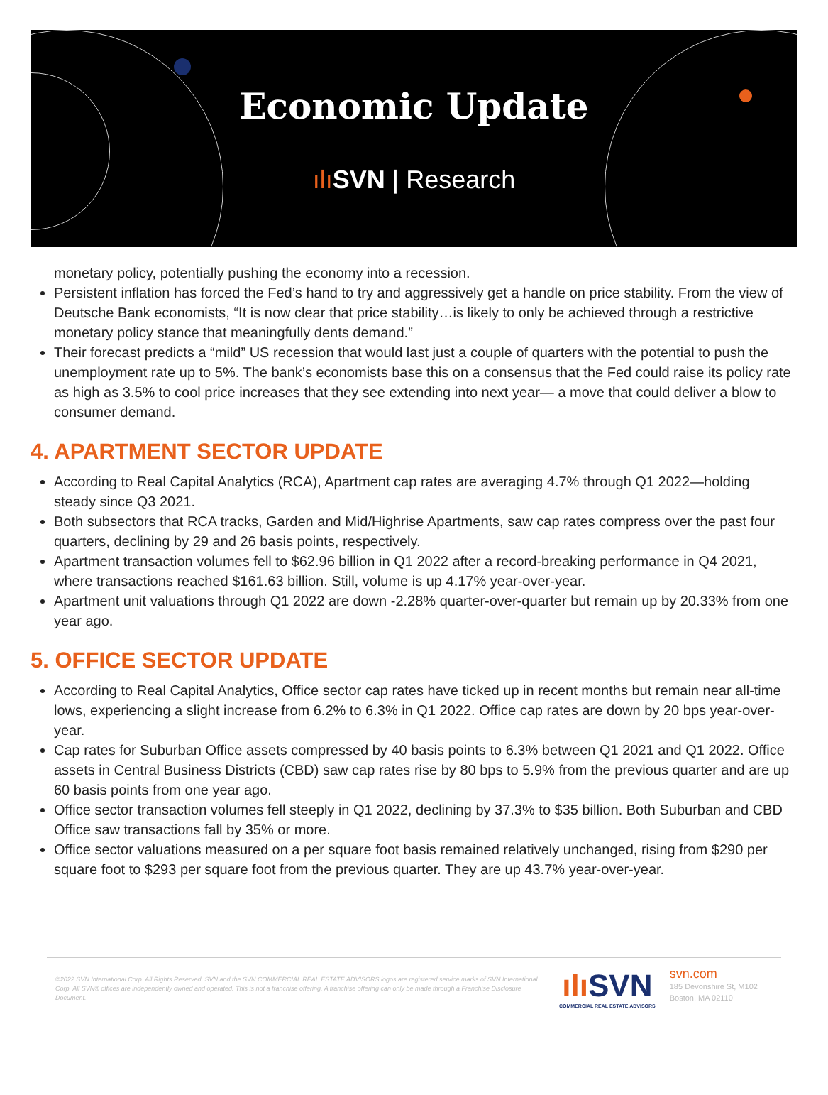Economic Update
ılı SVN | Research
monetary policy, potentially pushing the economy into a recession.
Persistent inflation has forced the Fed’s hand to try and aggressively get a handle on price stability. From the view of Deutsche Bank economists, “It is now clear that price stability…is likely to only be achieved through a restrictive monetary policy stance that meaningfully dents demand.”
Their forecast predicts a “mild” US recession that would last just a couple of quarters with the potential to push the unemployment rate up to 5%. The bank’s economists base this on a consensus that the Fed could raise its policy rate as high as 3.5% to cool price increases that they see extending into next year— a move that could deliver a blow to consumer demand.
4. APARTMENT SECTOR UPDATE
According to Real Capital Analytics (RCA), Apartment cap rates are averaging 4.7% through Q1 2022—holding steady since Q3 2021.
Both subsectors that RCA tracks, Garden and Mid/Highrise Apartments, saw cap rates compress over the past four quarters, declining by 29 and 26 basis points, respectively.
Apartment transaction volumes fell to $62.96 billion in Q1 2022 after a record-breaking performance in Q4 2021, where transactions reached $161.63 billion. Still, volume is up 4.17% year-over-year.
Apartment unit valuations through Q1 2022 are down -2.28% quarter-over-quarter but remain up by 20.33% from one year ago.
5. OFFICE SECTOR UPDATE
According to Real Capital Analytics, Office sector cap rates have ticked up in recent months but remain near all-time lows, experiencing a slight increase from 6.2% to 6.3% in Q1 2022. Office cap rates are down by 20 bps year-over-year.
Cap rates for Suburban Office assets compressed by 40 basis points to 6.3% between Q1 2021 and Q1 2022. Office assets in Central Business Districts (CBD) saw cap rates rise by 80 bps to 5.9% from the previous quarter and are up 60 basis points from one year ago.
Office sector transaction volumes fell steeply in Q1 2022, declining by 37.3% to $35 billion. Both Suburban and CBD Office saw transactions fall by 35% or more.
Office sector valuations measured on a per square foot basis remained relatively unchanged, rising from $290 per square foot to $293 per square foot from the previous quarter. They are up 43.7% year-over-year.
©2022 SVN International Corp. All Rights Reserved. SVN and the SVN COMMERCIAL REAL ESTATE ADVISORS logos are registered service marks of SVN International Corp. All SVN® offices are independently owned and operated. This is not a franchise offering. A franchise offering can only be made through a Franchise Disclosure Document.
ılı SVN
COMMERCIAL REAL ESTATE ADVISORS
svn.com
185 Devonshire St, M102
Boston, MA 02110